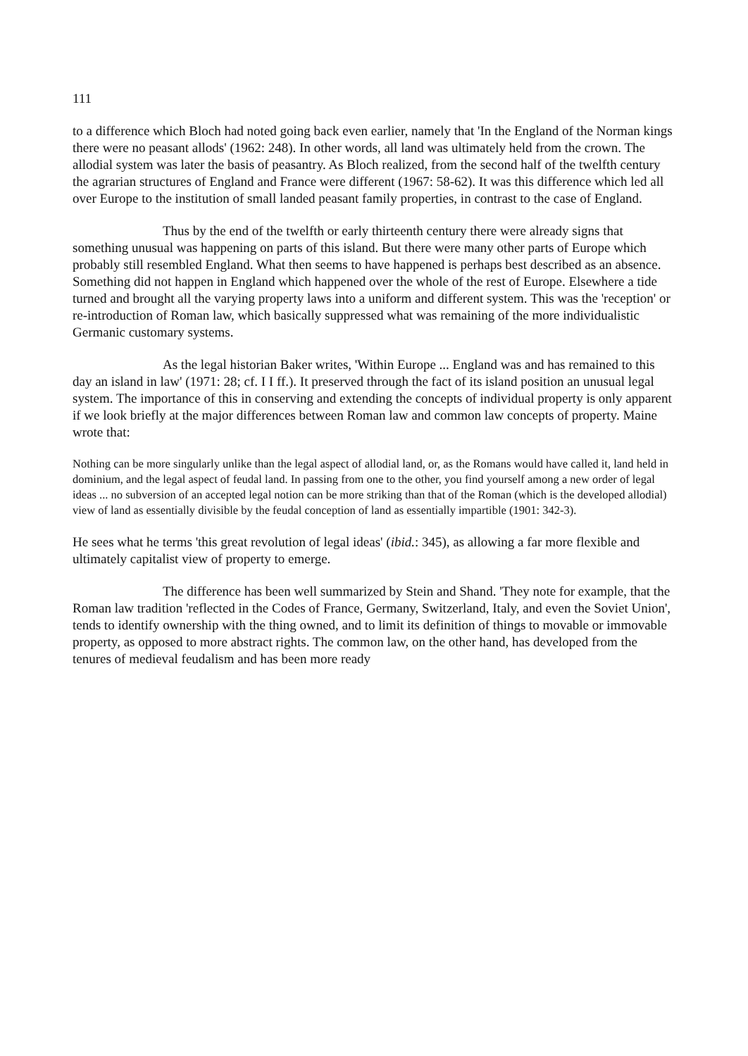111
to a difference which Bloch had noted going back even earlier, namely that 'In the England of the Norman kings there were no peasant allods' (1962: 248). In other words, all land was ultimately held from the crown. The allodial system was later the basis of peasantry. As Bloch realized, from the second half of the twelfth century the agrarian structures of England and France were different (1967: 58-62). It was this difference which led all over Europe to the institution of small landed peasant family properties, in contrast to the case of England.
Thus by the end of the twelfth or early thirteenth century there were already signs that something unusual was happening on parts of this island. But there were many other parts of Europe which probably still resembled England. What then seems to have happened is perhaps best described as an absence. Something did not happen in England which happened over the whole of the rest of Europe. Elsewhere a tide turned and brought all the varying property laws into a uniform and different system. This was the 'reception' or re-introduction of Roman law, which basically suppressed what was remaining of the more individualistic Germanic customary systems.
As the legal historian Baker writes, 'Within Europe ... England was and has remained to this day an island in law' (1971: 28; cf. I I ff.). It preserved through the fact of its island position an unusual legal system. The importance of this in conserving and extending the concepts of individual property is only apparent if we look briefly at the major differences between Roman law and common law concepts of property. Maine wrote that:
Nothing can be more singularly unlike than the legal aspect of allodial land, or, as the Romans would have called it, land held in dominium, and the legal aspect of feudal land. In passing from one to the other, you find yourself among a new order of legal ideas ... no subversion of an accepted legal notion can be more striking than that of the Roman (which is the developed allodial) view of land as essentially divisible by the feudal conception of land as essentially impartible (1901: 342-3).
He sees what he terms 'this great revolution of legal ideas' (ibid.: 345), as allowing a far more flexible and ultimately capitalist view of property to emerge.
The difference has been well summarized by Stein and Shand. 'They note for example, that the Roman law tradition 'reflected in the Codes of France, Germany, Switzerland, Italy, and even the Soviet Union', tends to identify ownership with the thing owned, and to limit its definition of things to movable or immovable property, as opposed to more abstract rights. The common law, on the other hand, has developed from the tenures of medieval feudalism and has been more ready